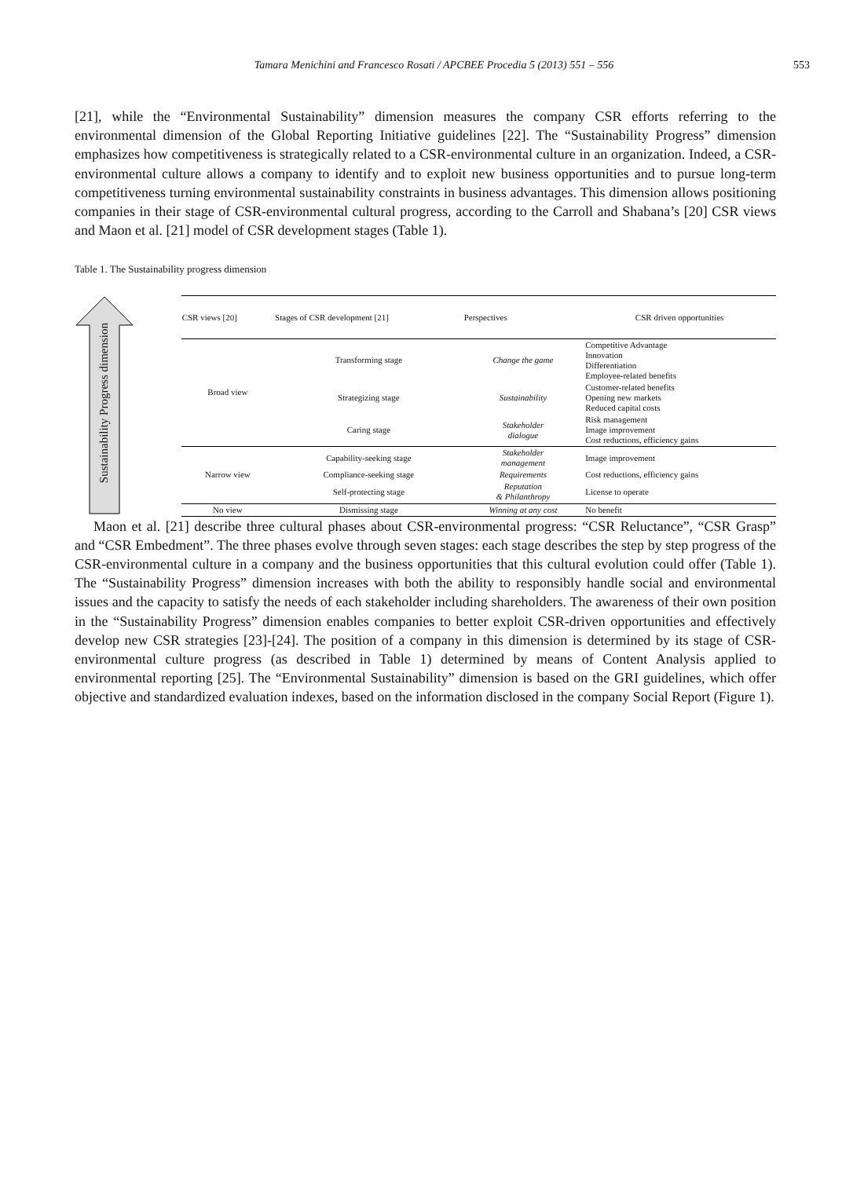Tamara Menichini and Francesco Rosati / APCBEE Procedia 5 (2013) 551 – 556 553
[21], while the “Environmental Sustainability” dimension measures the company CSR efforts referring to the environmental dimension of the Global Reporting Initiative guidelines [22]. The “Sustainability Progress” dimension emphasizes how competitiveness is strategically related to a CSR-environmental culture in an organization. Indeed, a CSR-environmental culture allows a company to identify and to exploit new business opportunities and to pursue long-term competitiveness turning environmental sustainability constraints in business advantages. This dimension allows positioning companies in their stage of CSR-environmental cultural progress, according to the Carroll and Shabana’s [20] CSR views and Maon et al. [21] model of CSR development stages (Table 1).
Table 1. The Sustainability progress dimension
Sustainability Progress dimension
| CSR views [20] | Stages of CSR development [21] | Perspectives | CSR driven opportunities |
| --- | --- | --- | --- |
| Broad view | Transforming stage | Change the game | Competitive Advantage Innovation Differentiation Employee-related benefits |
| | Strategizing stage | Sustainability | Customer-related benefits Opening new markets Reduced capital costs |
| | Caring stage | Stakeholder dialogue | Risk management Image improvement Cost reductions, efficiency gains |
| Narrow view | Capability-seeking stage | Stakeholder management | Image improvement |
| | Compliance-seeking stage | Requirements | Cost reductions, efficiency gains |
| | Self-protecting stage | Reputation & Philanthropy | License to operate |
| No view | Dismissing stage | Winning at any cost | No benefit |
Maon et al. [21] describe three cultural phases about CSR-environmental progress: “CSR Reluctance”, “CSR Grasp” and “CSR Embedment”. The three phases evolve through seven stages: each stage describes the step by step progress of the CSR-environmental culture in a company and the business opportunities that this cultural evolution could offer (Table 1). The “Sustainability Progress” dimension increases with both the ability to responsibly handle social and environmental issues and the capacity to satisfy the needs of each stakeholder including shareholders. The awareness of their own position in the “Sustainability Progress” dimension enables companies to better exploit CSR-driven opportunities and effectively develop new CSR strategies [23]-[24]. The position of a company in this dimension is determined by its stage of CSR-environmental culture progress (as described in Table 1) determined by means of Content Analysis applied to environmental reporting [25]. The “Environmental Sustainability” dimension is based on the GRI guidelines, which offer objective and standardized evaluation indexes, based on the information disclosed in the company Social Report (Figure 1).